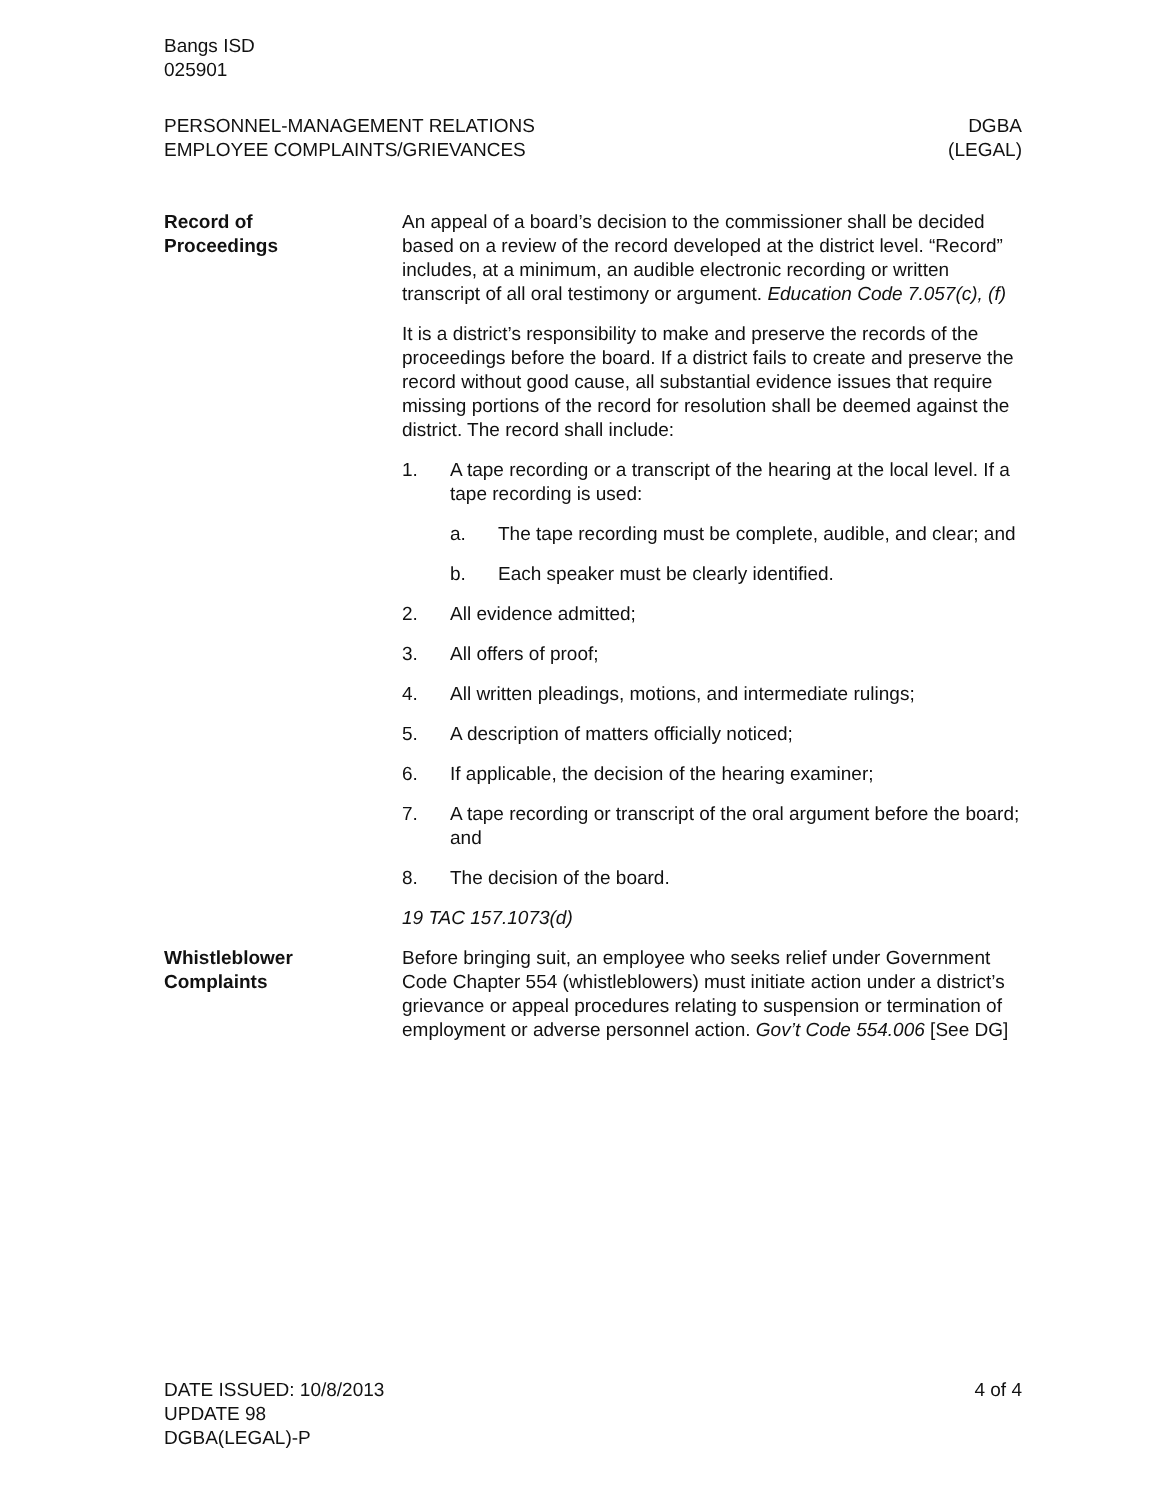Bangs ISD
025901
PERSONNEL-MANAGEMENT RELATIONS
EMPLOYEE COMPLAINTS/GRIEVANCES
DGBA
(LEGAL)
Record of
Proceedings
An appeal of a board’s decision to the commissioner shall be decided based on a review of the record developed at the district level. “Record” includes, at a minimum, an audible electronic recording or written transcript of all oral testimony or argument. Education Code 7.057(c), (f)
It is a district’s responsibility to make and preserve the records of the proceedings before the board. If a district fails to create and preserve the record without good cause, all substantial evidence issues that require missing portions of the record for resolution shall be deemed against the district. The record shall include:
1. A tape recording or a transcript of the hearing at the local level. If a tape recording is used:
a. The tape recording must be complete, audible, and clear; and
b. Each speaker must be clearly identified.
2. All evidence admitted;
3. All offers of proof;
4. All written pleadings, motions, and intermediate rulings;
5. A description of matters officially noticed;
6. If applicable, the decision of the hearing examiner;
7. A tape recording or transcript of the oral argument before the board; and
8. The decision of the board.
19 TAC 157.1073(d)
Whistleblower
Complaints
Before bringing suit, an employee who seeks relief under Government Code Chapter 554 (whistleblowers) must initiate action under a district’s grievance or appeal procedures relating to suspension or termination of employment or adverse personnel action. Gov’t Code 554.006 [See DG]
DATE ISSUED: 10/8/2013
UPDATE 98
DGBA(LEGAL)-P
4 of 4